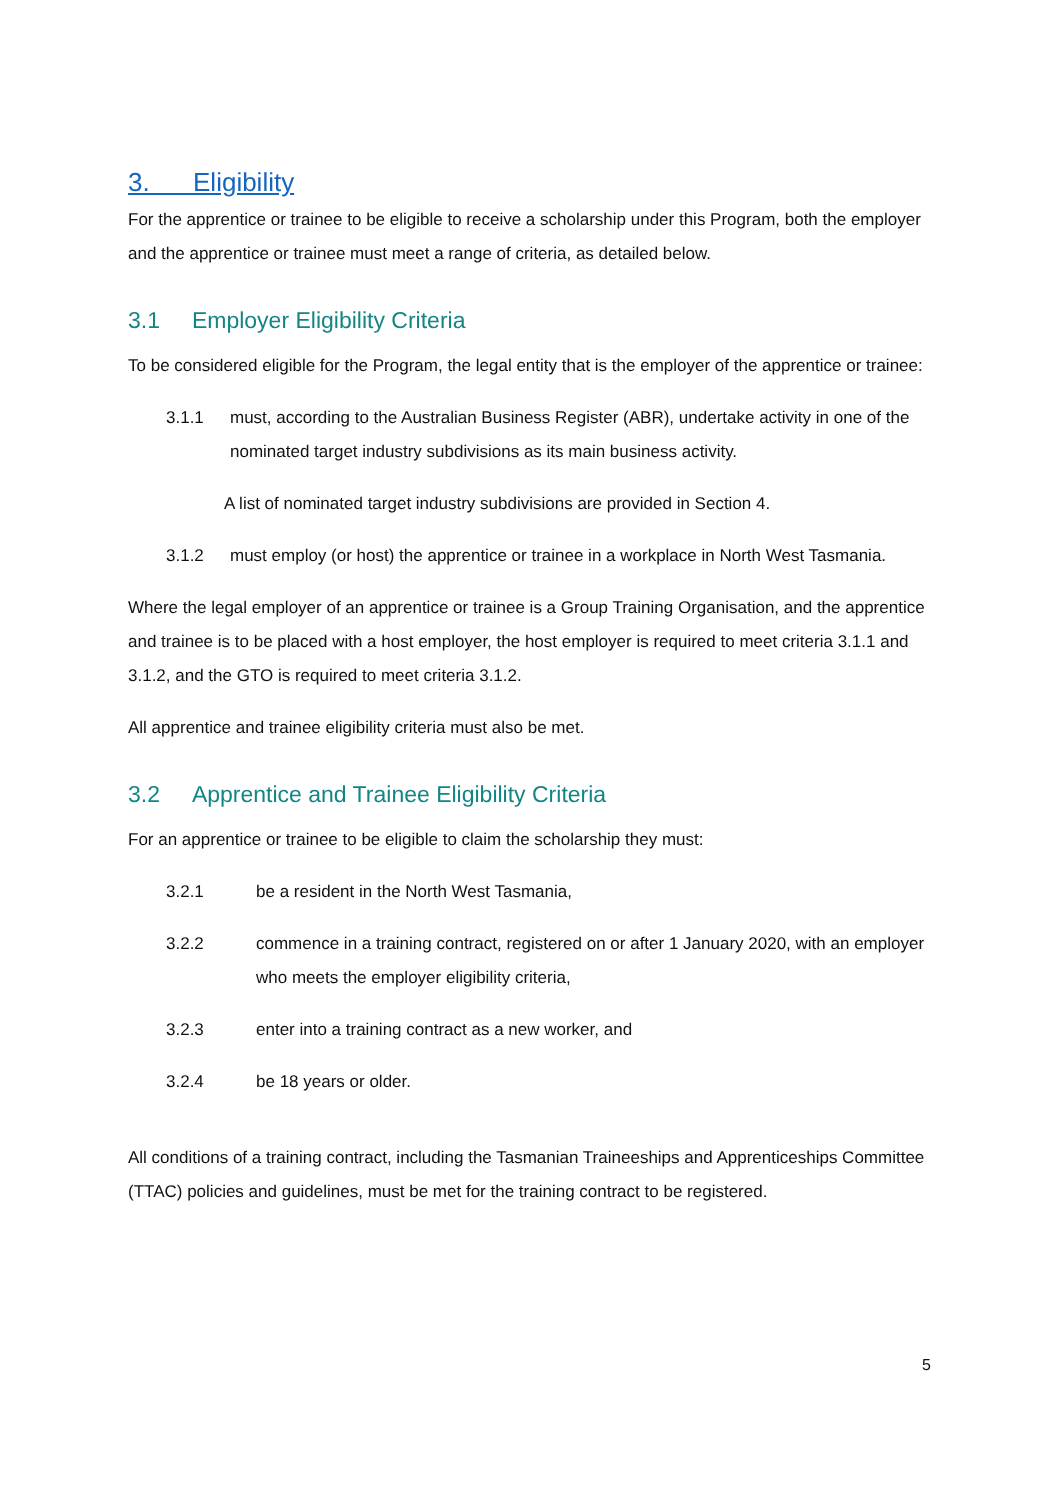3. Eligibility
For the apprentice or trainee to be eligible to receive a scholarship under this Program, both the employer and the apprentice or trainee must meet a range of criteria, as detailed below.
3.1 Employer Eligibility Criteria
To be considered eligible for the Program, the legal entity that is the employer of the apprentice or trainee:
3.1.1 must, according to the Australian Business Register (ABR), undertake activity in one of the nominated target industry subdivisions as its main business activity.
A list of nominated target industry subdivisions are provided in Section 4.
3.1.2 must employ (or host) the apprentice or trainee in a workplace in North West Tasmania.
Where the legal employer of an apprentice or trainee is a Group Training Organisation, and the apprentice and trainee is to be placed with a host employer, the host employer is required to meet criteria 3.1.1 and 3.1.2, and the GTO is required to meet criteria 3.1.2.
All apprentice and trainee eligibility criteria must also be met.
3.2 Apprentice and Trainee Eligibility Criteria
For an apprentice or trainee to be eligible to claim the scholarship they must:
3.2.1 be a resident in the North West Tasmania,
3.2.2 commence in a training contract, registered on or after 1 January 2020, with an employer who meets the employer eligibility criteria,
3.2.3 enter into a training contract as a new worker, and
3.2.4 be 18 years or older.
All conditions of a training contract, including the Tasmanian Traineeships and Apprenticeships Committee (TTAC) policies and guidelines, must be met for the training contract to be registered.
5